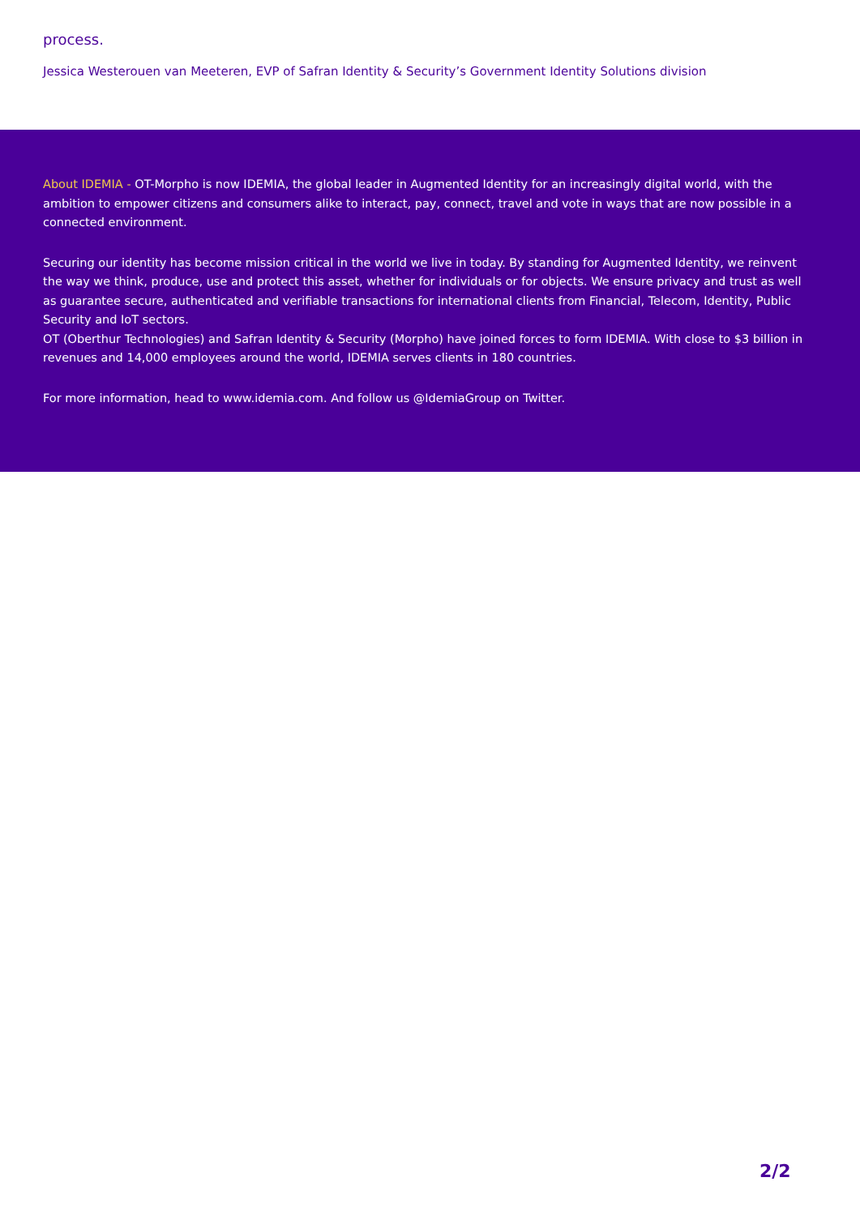process.
Jessica Westerouen van Meeteren, EVP of Safran Identity & Security’s Government Identity Solutions division
About IDEMIA - OT-Morpho is now IDEMIA, the global leader in Augmented Identity for an increasingly digital world, with the ambition to empower citizens and consumers alike to interact, pay, connect, travel and vote in ways that are now possible in a connected environment.
Securing our identity has become mission critical in the world we live in today. By standing for Augmented Identity, we reinvent the way we think, produce, use and protect this asset, whether for individuals or for objects. We ensure privacy and trust as well as guarantee secure, authenticated and verifiable transactions for international clients from Financial, Telecom, Identity, Public Security and IoT sectors.
OT (Oberthur Technologies) and Safran Identity & Security (Morpho) have joined forces to form IDEMIA. With close to $3 billion in revenues and 14,000 employees around the world, IDEMIA serves clients in 180 countries.
For more information, head to www.idemia.com. And follow us @IdemiaGroup on Twitter.
2/2